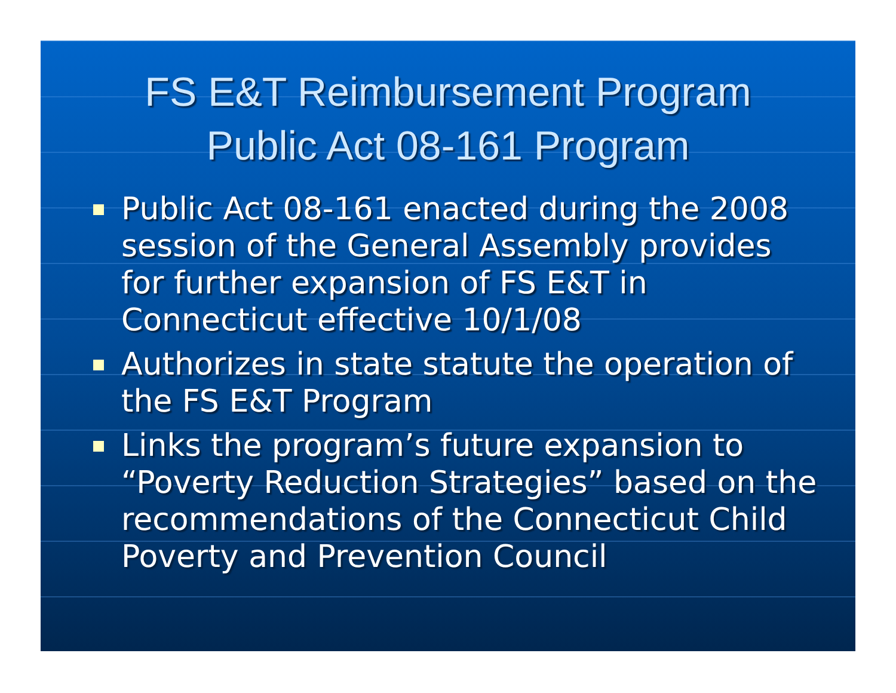FS E&T Reimbursement Program
Public Act 08-161 Program
Public Act 08-161 enacted during the 2008 session of the General Assembly provides for further expansion of FS E&T in Connecticut effective 10/1/08
Authorizes in state statute the operation of the FS E&T Program
Links the program’s future expansion to “Poverty Reduction Strategies” based on the recommendations of the Connecticut Child Poverty and Prevention Council